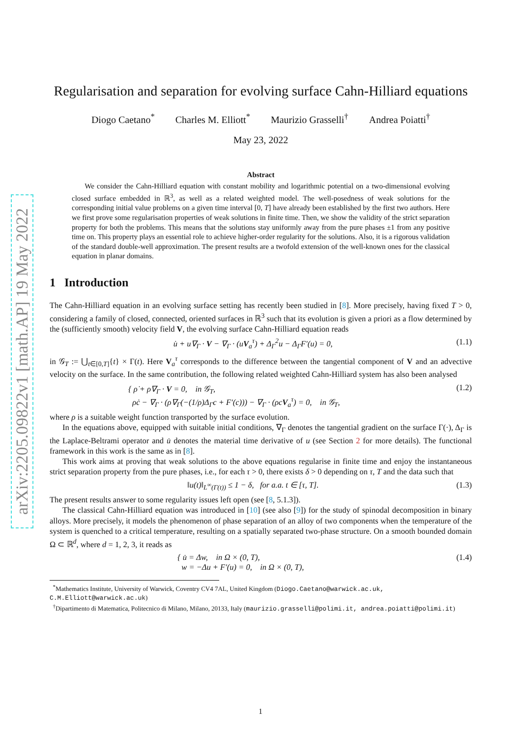arXiv:2205.09822v1 [math.AP] 19 May 2022
Regularisation and separation for evolving surface Cahn-Hilliard equations
Diogo Caetano<sup>*</sup> Charles M. Elliott<sup>*</sup> Maurizio Grasselli<sup>†</sup> Andrea Poiatti<sup>†</sup>
May 23, 2022
Abstract
We consider the Cahn-Hilliard equation with constant mobility and logarithmic potential on a two-dimensional evolving closed surface embedded in ℝ<sup>3</sup>, as well as a related weighted model. The well-posedness of weak solutions for the corresponding initial value problems on a given time interval [0, T] have already been established by the first two authors. Here we first prove some regularisation properties of weak solutions in finite time. Then, we show the validity of the strict separation property for both the problems. This means that the solutions stay uniformly away from the pure phases ±1 from any positive time on. This property plays an essential role to achieve higher-order regularity for the solutions. Also, it is a rigorous validation of the standard double-well approximation. The present results are a twofold extension of the well-known ones for the classical equation in planar domains.
1 Introduction
The Cahn-Hilliard equation in an evolving surface setting has recently been studied in [8]. More precisely, having fixed T > 0, considering a family of closed, connected, oriented surfaces in ℝ<sup>3</sup> such that its evolution is given a priori as a flow determined by the (sufficiently smooth) velocity field V, the evolving surface Cahn-Hilliard equation reads
u̇ + u∇<sub>Γ</sub> · V − ∇<sub>Γ</sub> · (uV<sub>a</sub><sup>τ</sup>) + Δ<sub>Γ</sub><sup>2</sup>u − Δ<sub>Γ</sub>F′(u) = 0, (1.1)
in 𝒢<sub>T</sub> := ⋃<sub>t∈[0,T]</sub>{t} × Γ(t). Here V<sub>a</sub><sup>τ</sup> corresponds to the difference between the tangential component of V and an advective velocity on the surface. In the same contribution, the following related weighted Cahn-Hilliard system has also been analysed
{ ρ̇ + ρ∇<sub>Γ</sub> · V = 0, in 𝒢<sub>T</sub>,
ρċ − ∇<sub>Γ</sub> · (ρ∇<sub>Γ</sub>(−(1/ρ)Δ<sub>Γ</sub>c + F′(c))) − ∇<sub>Γ</sub> · (ρcV<sub>a</sub><sup>τ</sup>) = 0, in 𝒢<sub>T</sub>, (1.2)
where ρ is a suitable weight function transported by the surface evolution.
In the equations above, equipped with suitable initial conditions, ∇<sub>Γ</sub> denotes the tangential gradient on the surface Γ(·), Δ<sub>Γ</sub> is the Laplace-Beltrami operator and u̇ denotes the material time derivative of u (see Section 2 for more details). The functional framework in this work is the same as in [8].
This work aims at proving that weak solutions to the above equations regularise in finite time and enjoy the instantaneous strict separation property from the pure phases, i.e., for each τ > 0, there exists δ > 0 depending on τ, T and the data such that
‖u(t)‖<sub>L<sup>∞</sup>(Γ(t))</sub> ≤ 1 − δ, for a.a. t ∈ [τ, T]. (1.3)
The present results answer to some regularity issues left open (see [8, 5.1.3]).
The classical Cahn-Hilliard equation was introduced in [10] (see also [9]) for the study of spinodal decomposition in binary alloys. More precisely, it models the phenomenon of phase separation of an alloy of two components when the temperature of the system is quenched to a critical temperature, resulting on a spatially separated two-phase structure. On a smooth bounded domain Ω ⊂ ℝ<sup>d</sup>, where d = 1, 2, 3, it reads as
{ u̇ = Δw, in Ω × (0, T),
w = −Δu + F′(u) = 0, in Ω × (0, T), (1.4)
<sup>*</sup> Mathematics Institute, University of Warwick, Coventry CV4 7AL, United Kingdom (Diogo.Caetano@warwick.ac.uk, C.M.Elliott@warwick.ac.uk)
<sup>†</sup> Dipartimento di Matematica, Politecnico di Milano, Milano, 20133, Italy (maurizio.grasselli@polimi.it, andrea.poiatti@polimi.it)
1